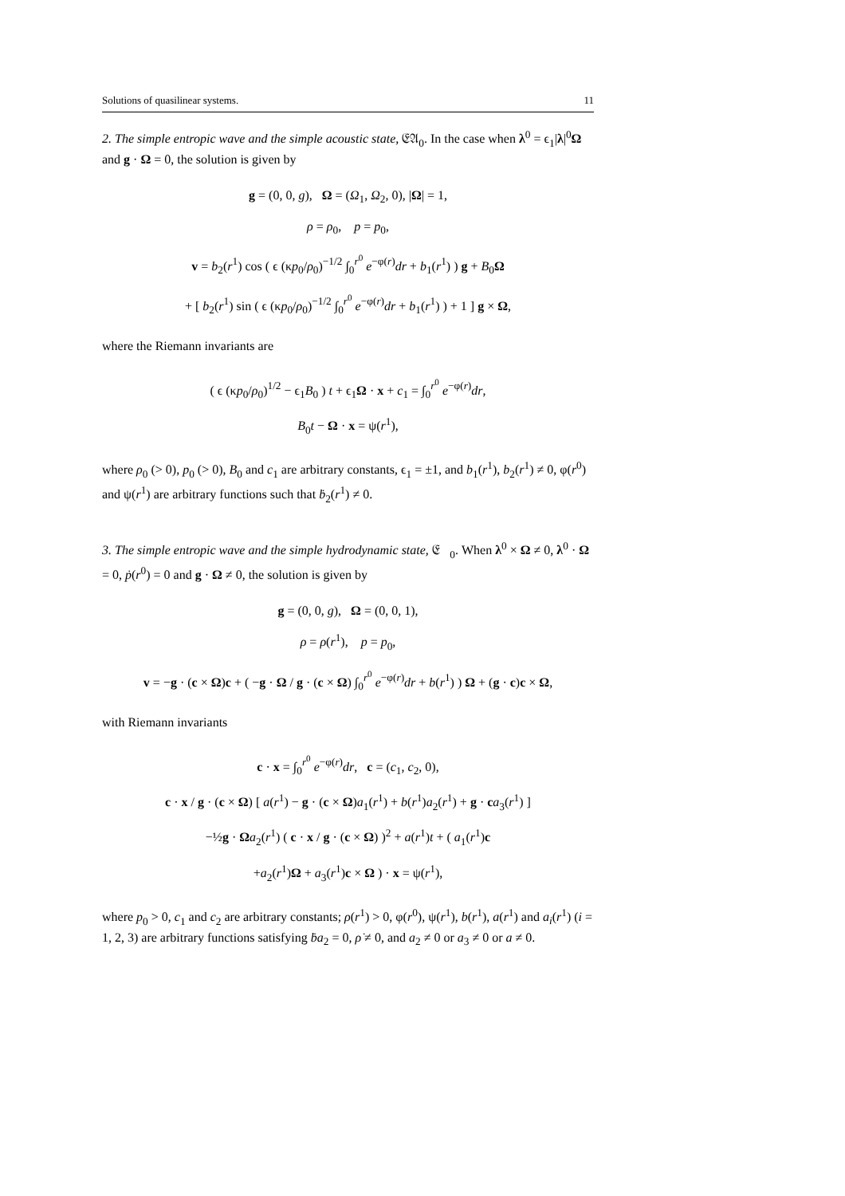Solutions of quasilinear systems. 11
2. The simple entropic wave and the simple acoustic state, 𝔈𝔄<sub>0</sub>. In the case when λ<sup>0</sup> = ϵ<sub>1</sub>|λ|<sup>0</sup>Ω and g · Ω = 0, the solution is given by
g = (0, 0, g), Ω = (Ω<sub>1</sub>, Ω<sub>2</sub>, 0), |Ω| = 1,
ρ = ρ<sub>0</sub>, p = p<sub>0</sub>,
v = b<sub>2</sub>(r<sup>1</sup>) cos ( ϵ (κp<sub>0</sub>/ρ<sub>0</sub>)<sup>−1/2</sup> ∫<sub>0</sub><sup>r<sup>0</sup></sup> e<sup>−φ(r)</sup>dr + b<sub>1</sub>(r<sup>1</sup>) ) g + B<sub>0</sub>Ω
+ [ b<sub>2</sub>(r<sup>1</sup>) sin ( ϵ (κp<sub>0</sub>/ρ<sub>0</sub>)<sup>−1/2</sup> ∫<sub>0</sub><sup>r<sup>0</sup></sup> e<sup>−φ(r)</sup>dr + b<sub>1</sub>(r<sup>1</sup>) ) + 1 ] g × Ω,
where the Riemann invariants are
( ϵ (κp<sub>0</sub>/ρ<sub>0</sub>)<sup>1/2</sup> − ϵ<sub>1</sub>B<sub>0</sub> ) t + ϵ<sub>1</sub>Ω · x + c<sub>1</sub> = ∫<sub>0</sub><sup>r<sup>0</sup></sup> e<sup>−φ(r)</sup>dr,
B<sub>0</sub>t − Ω · x = ψ(r<sup>1</sup>),
where ρ<sub>0</sub> (> 0), p<sub>0</sub> (> 0), B<sub>0</sub> and c<sub>1</sub> are arbitrary constants, ϵ<sub>1</sub> = ±1, and b<sub>1</sub>(r<sup>1</sup>), b<sub>2</sub>(r<sup>1</sup>) ≠ 0, φ(r<sup>0</sup>) and ψ(r<sup>1</sup>) are arbitrary functions such that ḃ<sub>2</sub>(r<sup>1</sup>) ≠ 0.
3. The simple entropic wave and the simple hydrodynamic state, 𝔈𝔋<sub>0</sub>. When λ<sup>0</sup> × Ω ≠ 0, λ<sup>0</sup> · Ω = 0, ṗ(r<sup>0</sup>) = 0 and g · Ω ≠ 0, the solution is given by
g = (0, 0, g), Ω = (0, 0, 1),
ρ = ρ(r<sup>1</sup>), p = p<sub>0</sub>,
v = −g · (c × Ω)c + ( −g · Ω / g · (c × Ω) ∫<sub>0</sub><sup>r<sup>0</sup></sup> e<sup>−φ(r)</sup>dr + b(r<sup>1</sup>) ) Ω + (g · c)c × Ω,
with Riemann invariants
c · x = ∫<sub>0</sub><sup>r<sup>0</sup></sup> e<sup>−φ(r)</sup>dr, c = (c<sub>1</sub>, c<sub>2</sub>, 0),
c · x / g · (c × Ω) [ a(r<sup>1</sup>) − g · (c × Ω)a<sub>1</sub>(r<sup>1</sup>) + b(r<sup>1</sup>)a<sub>2</sub>(r<sup>1</sup>) + g · ca<sub>3</sub>(r<sup>1</sup>) ]
−½g · Ωa<sub>2</sub>(r<sup>1</sup>) ( c · x / g · (c × Ω) )<sup>2</sup> + a(r<sup>1</sup>)t + ( a<sub>1</sub>(r<sup>1</sup>)c
+a<sub>2</sub>(r<sup>1</sup>)Ω + a<sub>3</sub>(r<sup>1</sup>)c × Ω ) · x = ψ(r<sup>1</sup>),
where p<sub>0</sub> > 0, c<sub>1</sub> and c<sub>2</sub> are arbitrary constants; ρ(r<sup>1</sup>) > 0, φ(r<sup>0</sup>), ψ(r<sup>1</sup>), b(r<sup>1</sup>), a(r<sup>1</sup>) and a<sub>i</sub>(r<sup>1</sup>) (i = 1, 2, 3) are arbitrary functions satisfying ḃa<sub>2</sub> = 0, ρ̇ ≠ 0, and a<sub>2</sub> ≠ 0 or a<sub>3</sub> ≠ 0 or a ≠ 0.